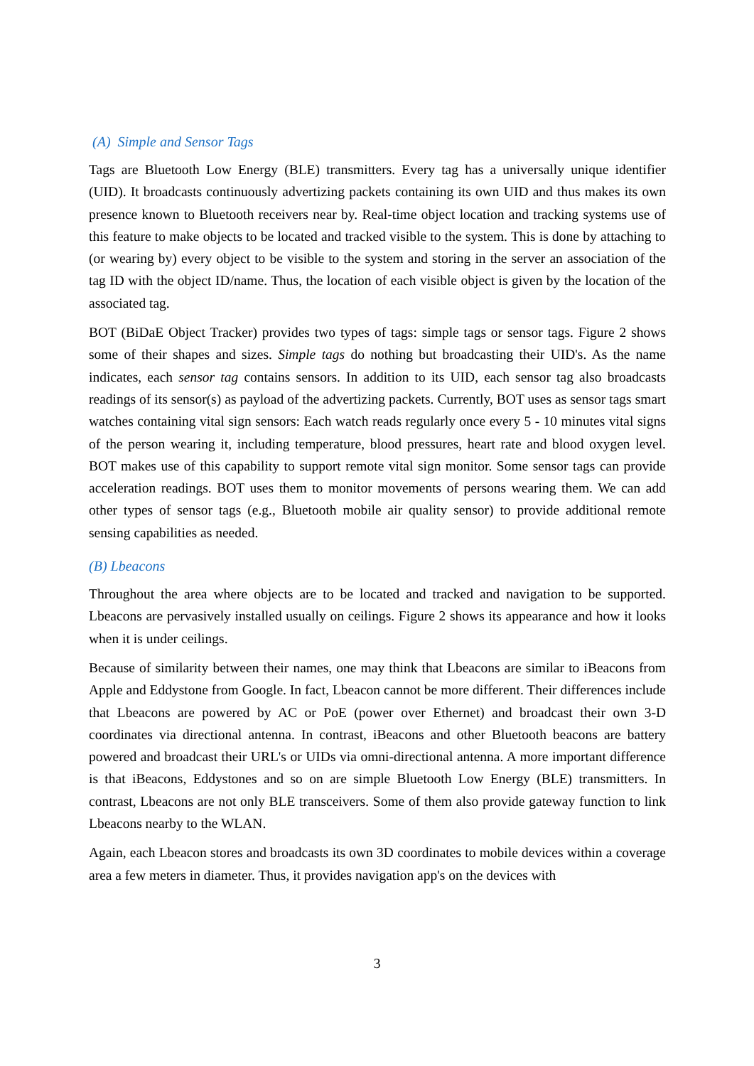(A) Simple and Sensor Tags
Tags are Bluetooth Low Energy (BLE) transmitters. Every tag has a universally unique identifier (UID). It broadcasts continuously advertizing packets containing its own UID and thus makes its own presence known to Bluetooth receivers near by. Real-time object location and tracking systems use of this feature to make objects to be located and tracked visible to the system. This is done by attaching to (or wearing by) every object to be visible to the system and storing in the server an association of the tag ID with the object ID/name. Thus, the location of each visible object is given by the location of the associated tag.
BOT (BiDaE Object Tracker) provides two types of tags: simple tags or sensor tags. Figure 2 shows some of their shapes and sizes. Simple tags do nothing but broadcasting their UID's. As the name indicates, each sensor tag contains sensors. In addition to its UID, each sensor tag also broadcasts readings of its sensor(s) as payload of the advertizing packets. Currently, BOT uses as sensor tags smart watches containing vital sign sensors: Each watch reads regularly once every 5 - 10 minutes vital signs of the person wearing it, including temperature, blood pressures, heart rate and blood oxygen level. BOT makes use of this capability to support remote vital sign monitor. Some sensor tags can provide acceleration readings. BOT uses them to monitor movements of persons wearing them. We can add other types of sensor tags (e.g., Bluetooth mobile air quality sensor) to provide additional remote sensing capabilities as needed.
(B) Lbeacons
Throughout the area where objects are to be located and tracked and navigation to be supported. Lbeacons are pervasively installed usually on ceilings. Figure 2 shows its appearance and how it looks when it is under ceilings.
Because of similarity between their names, one may think that Lbeacons are similar to iBeacons from Apple and Eddystone from Google. In fact, Lbeacon cannot be more different. Their differences include that Lbeacons are powered by AC or PoE (power over Ethernet) and broadcast their own 3-D coordinates via directional antenna. In contrast, iBeacons and other Bluetooth beacons are battery powered and broadcast their URL's or UIDs via omni-directional antenna. A more important difference is that iBeacons, Eddystones and so on are simple Bluetooth Low Energy (BLE) transmitters. In contrast, Lbeacons are not only BLE transceivers. Some of them also provide gateway function to link Lbeacons nearby to the WLAN.
Again, each Lbeacon stores and broadcasts its own 3D coordinates to mobile devices within a coverage area a few meters in diameter. Thus, it provides navigation app's on the devices with
3